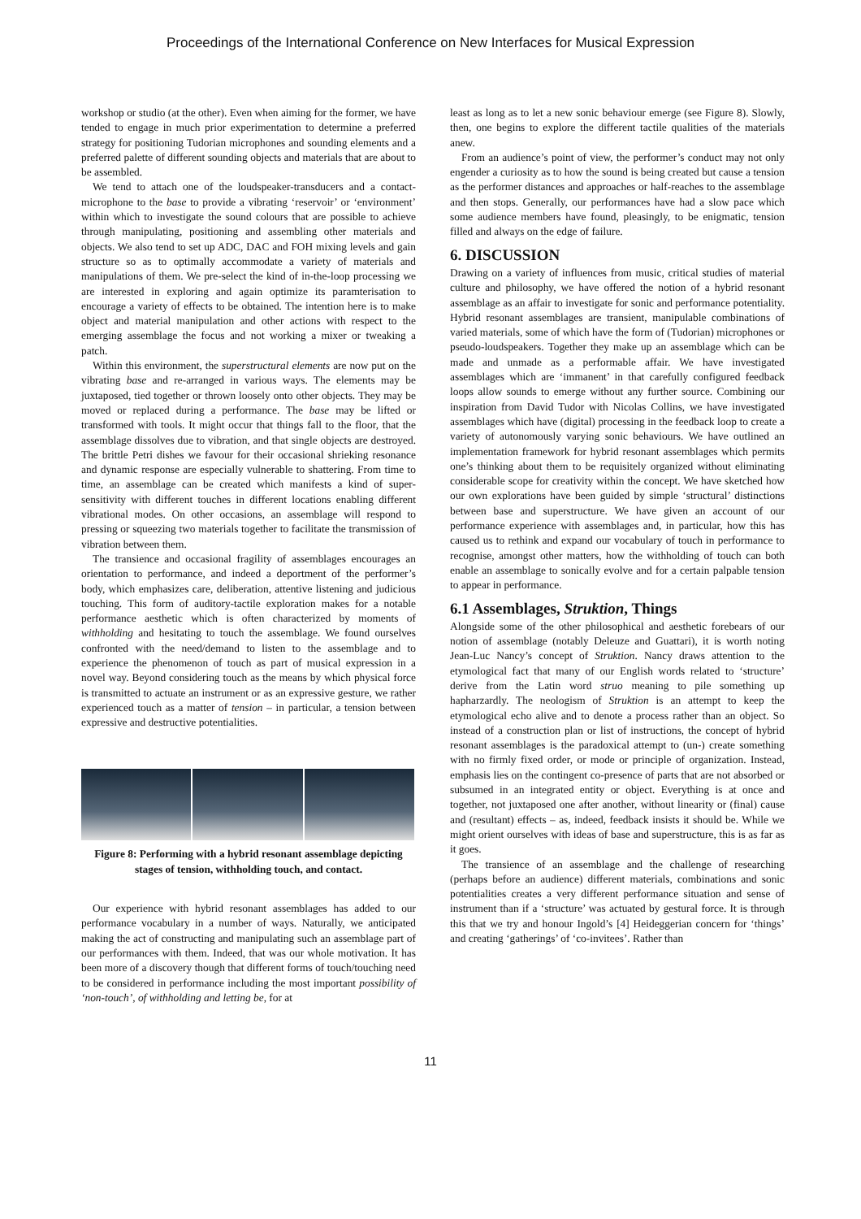Proceedings of the International Conference on New Interfaces for Musical Expression
workshop or studio (at the other). Even when aiming for the former, we have tended to engage in much prior experimentation to determine a preferred strategy for positioning Tudorian microphones and sounding elements and a preferred palette of different sounding objects and materials that are about to be assembled.
We tend to attach one of the loudspeaker-transducers and a contact-microphone to the base to provide a vibrating ‘reservoir’ or ‘environment’ within which to investigate the sound colours that are possible to achieve through manipulating, positioning and assembling other materials and objects. We also tend to set up ADC, DAC and FOH mixing levels and gain structure so as to optimally accommodate a variety of materials and manipulations of them. We pre-select the kind of in-the-loop processing we are interested in exploring and again optimize its paramterisation to encourage a variety of effects to be obtained. The intention here is to make object and material manipulation and other actions with respect to the emerging assemblage the focus and not working a mixer or tweaking a patch.
Within this environment, the superstructural elements are now put on the vibrating base and re-arranged in various ways. The elements may be juxtaposed, tied together or thrown loosely onto other objects. They may be moved or replaced during a performance. The base may be lifted or transformed with tools. It might occur that things fall to the floor, that the assemblage dissolves due to vibration, and that single objects are destroyed. The brittle Petri dishes we favour for their occasional shrieking resonance and dynamic response are especially vulnerable to shattering. From time to time, an assemblage can be created which manifests a kind of super-sensitivity with different touches in different locations enabling different vibrational modes. On other occasions, an assemblage will respond to pressing or squeezing two materials together to facilitate the transmission of vibration between them.
The transience and occasional fragility of assemblages encourages an orientation to performance, and indeed a deportment of the performer’s body, which emphasizes care, deliberation, attentive listening and judicious touching. This form of auditory-tactile exploration makes for a notable performance aesthetic which is often characterized by moments of withholding and hesitating to touch the assemblage. We found ourselves confronted with the need/demand to listen to the assemblage and to experience the phenomenon of touch as part of musical expression in a novel way. Beyond considering touch as the means by which physical force is transmitted to actuate an instrument or as an expressive gesture, we rather experienced touch as a matter of tension – in particular, a tension between expressive and destructive potentialities.
Figure 8: Performing with a hybrid resonant assemblage depicting stages of tension, withholding touch, and contact.
Our experience with hybrid resonant assemblages has added to our performance vocabulary in a number of ways. Naturally, we anticipated making the act of constructing and manipulating such an assemblage part of our performances with them. Indeed, that was our whole motivation. It has been more of a discovery though that different forms of touch/touching need to be considered in performance including the most important possibility of ‘non-touch’, of withholding and letting be, for at
least as long as to let a new sonic behaviour emerge (see Figure 8). Slowly, then, one begins to explore the different tactile qualities of the materials anew.
From an audience’s point of view, the performer’s conduct may not only engender a curiosity as to how the sound is being created but cause a tension as the performer distances and approaches or half-reaches to the assemblage and then stops. Generally, our performances have had a slow pace which some audience members have found, pleasingly, to be enigmatic, tension filled and always on the edge of failure.
6. DISCUSSION
Drawing on a variety of influences from music, critical studies of material culture and philosophy, we have offered the notion of a hybrid resonant assemblage as an affair to investigate for sonic and performance potentiality. Hybrid resonant assemblages are transient, manipulable combinations of varied materials, some of which have the form of (Tudorian) microphones or pseudo-loudspeakers. Together they make up an assemblage which can be made and unmade as a performable affair. We have investigated assemblages which are ‘immanent’ in that carefully configured feedback loops allow sounds to emerge without any further source. Combining our inspiration from David Tudor with Nicolas Collins, we have investigated assemblages which have (digital) processing in the feedback loop to create a variety of autonomously varying sonic behaviours. We have outlined an implementation framework for hybrid resonant assemblages which permits one’s thinking about them to be requisitely organized without eliminating considerable scope for creativity within the concept. We have sketched how our own explorations have been guided by simple ‘structural’ distinctions between base and superstructure. We have given an account of our performance experience with assemblages and, in particular, how this has caused us to rethink and expand our vocabulary of touch in performance to recognise, amongst other matters, how the withholding of touch can both enable an assemblage to sonically evolve and for a certain palpable tension to appear in performance.
6.1 Assemblages, Struktion, Things
Alongside some of the other philosophical and aesthetic forebears of our notion of assemblage (notably Deleuze and Guattari), it is worth noting Jean-Luc Nancy’s concept of Struktion. Nancy draws attention to the etymological fact that many of our English words related to ‘structure’ derive from the Latin word struo meaning to pile something up hapharzardly. The neologism of Struktion is an attempt to keep the etymological echo alive and to denote a process rather than an object. So instead of a construction plan or list of instructions, the concept of hybrid resonant assemblages is the paradoxical attempt to (un-) create something with no firmly fixed order, or mode or principle of organization. Instead, emphasis lies on the contingent co-presence of parts that are not absorbed or subsumed in an integrated entity or object. Everything is at once and together, not juxtaposed one after another, without linearity or (final) cause and (resultant) effects – as, indeed, feedback insists it should be. While we might orient ourselves with ideas of base and superstructure, this is as far as it goes.
The transience of an assemblage and the challenge of researching (perhaps before an audience) different materials, combinations and sonic potentialities creates a very different performance situation and sense of instrument than if a ‘structure’ was actuated by gestural force. It is through this that we try and honour Ingold’s [4] Heideggerian concern for ‘things’ and creating ‘gatherings’ of ‘co-invitees’. Rather than
11